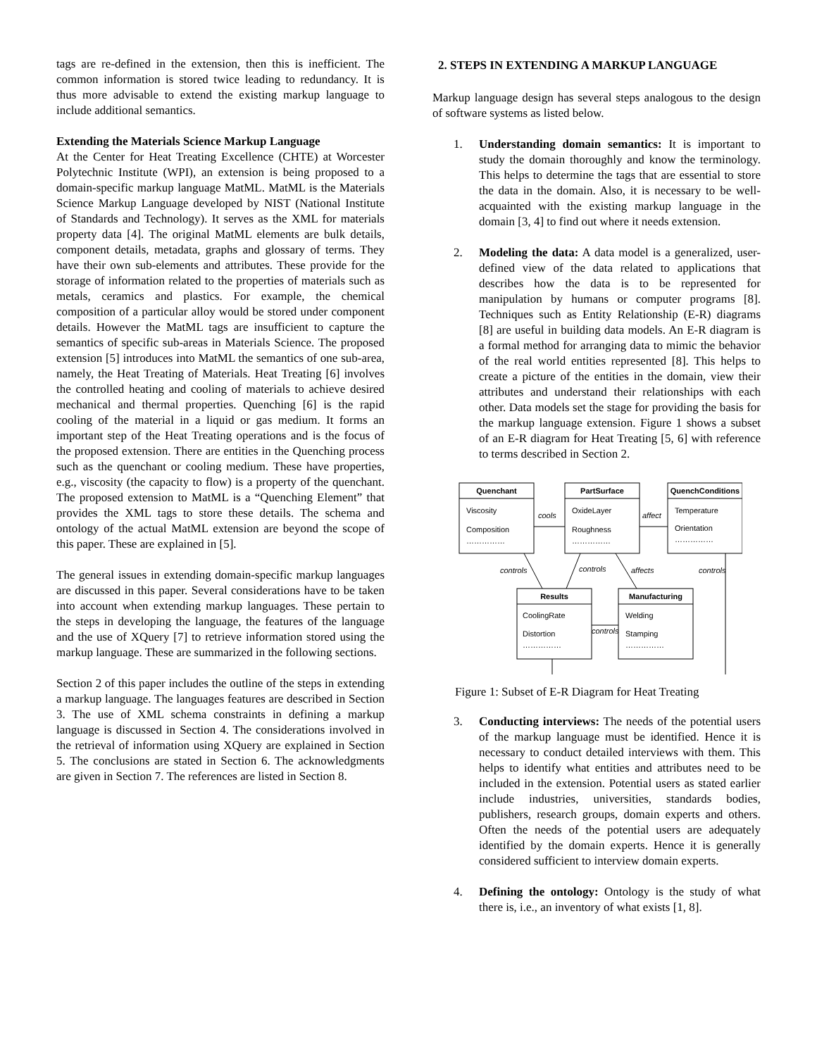tags are re-defined in the extension, then this is inefficient. The common information is stored twice leading to redundancy. It is thus more advisable to extend the existing markup language to include additional semantics.
Extending the Materials Science Markup Language
At the Center for Heat Treating Excellence (CHTE) at Worcester Polytechnic Institute (WPI), an extension is being proposed to a domain-specific markup language MatML. MatML is the Materials Science Markup Language developed by NIST (National Institute of Standards and Technology). It serves as the XML for materials property data [4]. The original MatML elements are bulk details, component details, metadata, graphs and glossary of terms. They have their own sub-elements and attributes. These provide for the storage of information related to the properties of materials such as metals, ceramics and plastics. For example, the chemical composition of a particular alloy would be stored under component details. However the MatML tags are insufficient to capture the semantics of specific sub-areas in Materials Science. The proposed extension [5] introduces into MatML the semantics of one sub-area, namely, the Heat Treating of Materials. Heat Treating [6] involves the controlled heating and cooling of materials to achieve desired mechanical and thermal properties. Quenching [6] is the rapid cooling of the material in a liquid or gas medium. It forms an important step of the Heat Treating operations and is the focus of the proposed extension. There are entities in the Quenching process such as the quenchant or cooling medium. These have properties, e.g., viscosity (the capacity to flow) is a property of the quenchant. The proposed extension to MatML is a “Quenching Element” that provides the XML tags to store these details. The schema and ontology of the actual MatML extension are beyond the scope of this paper. These are explained in [5].
The general issues in extending domain-specific markup languages are discussed in this paper. Several considerations have to be taken into account when extending markup languages. These pertain to the steps in developing the language, the features of the language and the use of XQuery [7] to retrieve information stored using the markup language. These are summarized in the following sections.
Section 2 of this paper includes the outline of the steps in extending a markup language. The languages features are described in Section 3. The use of XML schema constraints in defining a markup language is discussed in Section 4. The considerations involved in the retrieval of information using XQuery are explained in Section 5. The conclusions are stated in Section 6. The acknowledgments are given in Section 7. The references are listed in Section 8.
2. STEPS IN EXTENDING A MARKUP LANGUAGE
Markup language design has several steps analogous to the design of software systems as listed below.
1. Understanding domain semantics: It is important to study the domain thoroughly and know the terminology. This helps to determine the tags that are essential to store the data in the domain. Also, it is necessary to be well-acquainted with the existing markup language in the domain [3, 4] to find out where it needs extension.
2. Modeling the data: A data model is a generalized, user-defined view of the data related to applications that describes how the data is to be represented for manipulation by humans or computer programs [8]. Techniques such as Entity Relationship (E-R) diagrams [8] are useful in building data models. An E-R diagram is a formal method for arranging data to mimic the behavior of the real world entities represented [8]. This helps to create a picture of the entities in the domain, view their attributes and understand their relationships with each other. Data models set the stage for providing the basis for the markup language extension. Figure 1 shows a subset of an E-R diagram for Heat Treating [5, 6] with reference to terms described in Section 2.
Quenchant
PartSurface
QuenchConditions
Results
Manufacturing
Viscosity
Composition
……………
OxideLayer
Roughness
……………
Temperature
Orientation
……………
CoolingRate
Distortion
……………
Welding
Stamping
……………
cools
affect
controls
controls
affects
controls
controls
Figure 1: Subset of E-R Diagram for Heat Treating
3. Conducting interviews: The needs of the potential users of the markup language must be identified. Hence it is necessary to conduct detailed interviews with them. This helps to identify what entities and attributes need to be included in the extension. Potential users as stated earlier include industries, universities, standards bodies, publishers, research groups, domain experts and others. Often the needs of the potential users are adequately identified by the domain experts. Hence it is generally considered sufficient to interview domain experts.
4. Defining the ontology: Ontology is the study of what there is, i.e., an inventory of what exists [1, 8].